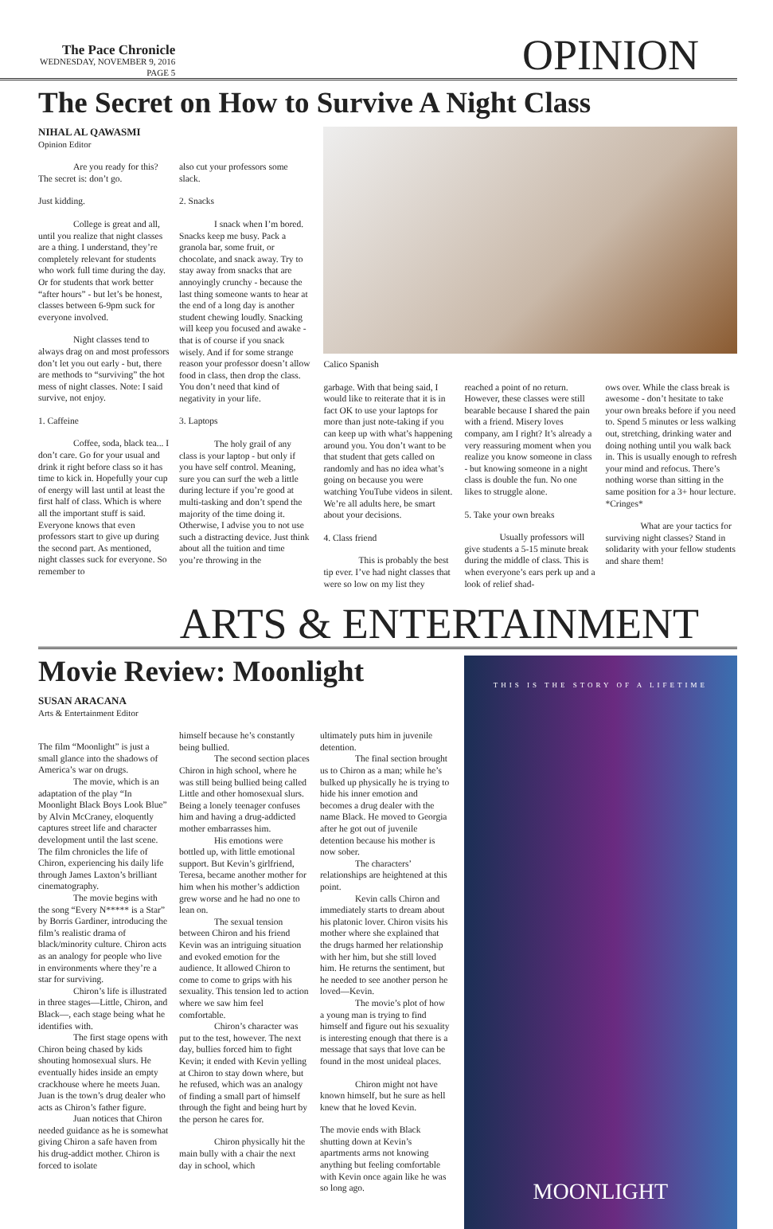The Pace Chronicle
WEDNESDAY, NOVEMBER 9, 2016
PAGE 5
OPINION
The Secret on How to Survive A Night Class
NIHAL AL QAWASMI
Opinion Editor
Are you ready for this? The secret is: don’t go.
Just kidding.
College is great and all, until you realize that night classes are a thing. I understand, they’re completely relevant for students who work full time during the day. Or for students that work better “after hours” - but let’s be honest, classes between 6-9pm suck for everyone involved.
Night classes tend to always drag on and most professors don’t let you out early - but, there are methods to “surviving” the hot mess of night classes. Note: I said survive, not enjoy.
1. Caffeine
Coffee, soda, black tea... I don’t care. Go for your usual and drink it right before class so it has time to kick in. Hopefully your cup of energy will last until at least the first half of class. Which is where all the important stuff is said. Everyone knows that even professors start to give up during the second part. As mentioned, night classes suck for everyone. So remember to
also cut your professors some slack.
2. Snacks
I snack when I’m bored. Snacks keep me busy. Pack a granola bar, some fruit, or chocolate, and snack away. Try to stay away from snacks that are annoyingly crunchy - because the last thing someone wants to hear at the end of a long day is another student chewing loudly. Snacking will keep you focused and awake - that is of course if you snack wisely. And if for some strange reason your professor doesn’t allow food in class, then drop the class. You don’t need that kind of negativity in your life.
3. Laptops
The holy grail of any class is your laptop - but only if you have self control. Meaning, sure you can surf the web a little during lecture if you’re good at multi-tasking and don’t spend the majority of the time doing it. Otherwise, I advise you to not use such a distracting device. Just think about all the tuition and time you’re throwing in the
Calico Spanish
garbage. With that being said, I would like to reiterate that it is in fact OK to use your laptops for more than just note-taking if you can keep up with what’s happening around you. You don’t want to be that student that gets called on randomly and has no idea what’s going on because you were watching YouTube videos in silent. We’re all adults here, be smart about your decisions.
4. Class friend
This is probably the best tip ever. I’ve had night classes that were so low on my list they
reached a point of no return. However, these classes were still bearable because I shared the pain with a friend. Misery loves company, am I right? It’s already a very reassuring moment when you realize you know someone in class - but knowing someone in a night class is double the fun. No one likes to struggle alone.
5. Take your own breaks
Usually professors will give students a 5-15 minute break during the middle of class. This is when everyone’s ears perk up and a look of relief shad-
ows over. While the class break is awesome - don’t hesitate to take your own breaks before if you need to. Spend 5 minutes or less walking out, stretching, drinking water and doing nothing until you walk back in. This is usually enough to refresh your mind and refocus. There’s nothing worse than sitting in the same position for a 3+ hour lecture. *Cringes*
What are your tactics for surviving night classes? Stand in solidarity with your fellow students and share them!
ARTS & ENTERTAINMENT
Movie Review: Moonlight
SUSAN ARACANA
Arts & Entertainment Editor
The film “Moonlight” is just a small glance into the shadows of America’s war on drugs.
The movie, which is an adaptation of the play “In Moonlight Black Boys Look Blue” by Alvin McCraney, eloquently captures street life and character development until the last scene. The film chronicles the life of Chiron, experiencing his daily life through James Laxton’s brilliant cinematography.
The movie begins with the song “Every N***** is a Star” by Borris Gardiner, introducing the film’s realistic drama of black/minority culture. Chiron acts as an analogy for people who live in environments where they’re a star for surviving.
Chiron’s life is illustrated in three stages—Little, Chiron, and Black—, each stage being what he identifies with.
The first stage opens with Chiron being chased by kids shouting homosexual slurs. He eventually hides inside an empty crackhouse where he meets Juan. Juan is the town’s drug dealer who acts as Chiron’s father figure.
Juan notices that Chiron needed guidance as he is somewhat giving Chiron a safe haven from his drug-addict mother. Chiron is forced to isolate
himself because he’s constantly being bullied.
The second section places Chiron in high school, where he was still being bullied being called Little and other homosexual slurs. Being a lonely teenager confuses him and having a drug-addicted mother embarrasses him.
His emotions were bottled up, with little emotional support. But Kevin’s girlfriend, Teresa, became another mother for him when his mother’s addiction grew worse and he had no one to lean on.
The sexual tension between Chiron and his friend Kevin was an intriguing situation and evoked emotion for the audience. It allowed Chiron to come to come to grips with his sexuality. This tension led to action where we saw him feel comfortable.
Chiron’s character was put to the test, however. The next day, bullies forced him to fight Kevin; it ended with Kevin yelling at Chiron to stay down where, but he refused, which was an analogy of finding a small part of himself through the fight and being hurt by the person he cares for.
Chiron physically hit the main bully with a chair the next day in school, which
ultimately puts him in juvenile detention.
The final section brought us to Chiron as a man; while he’s bulked up physically he is trying to hide his inner emotion and becomes a drug dealer with the name Black. He moved to Georgia after he got out of juvenile detention because his mother is now sober.
The characters’ relationships are heightened at this point.
Kevin calls Chiron and immediately starts to dream about his platonic lover. Chiron visits his mother where she explained that the drugs harmed her relationship with her him, but she still loved him. He returns the sentiment, but he needed to see another person he loved—Kevin.
The movie’s plot of how a young man is trying to find himself and figure out his sexuality is interesting enough that there is a message that says that love can be found in the most unideal places.
Chiron might not have known himself, but he sure as hell knew that he loved Kevin.
The movie ends with Black shutting down at Kevin’s apartments arms not knowing anything but feeling comfortable with Kevin once again like he was so long ago.
THIS IS THE STORY OF A LIFETIME
MOONLIGHT